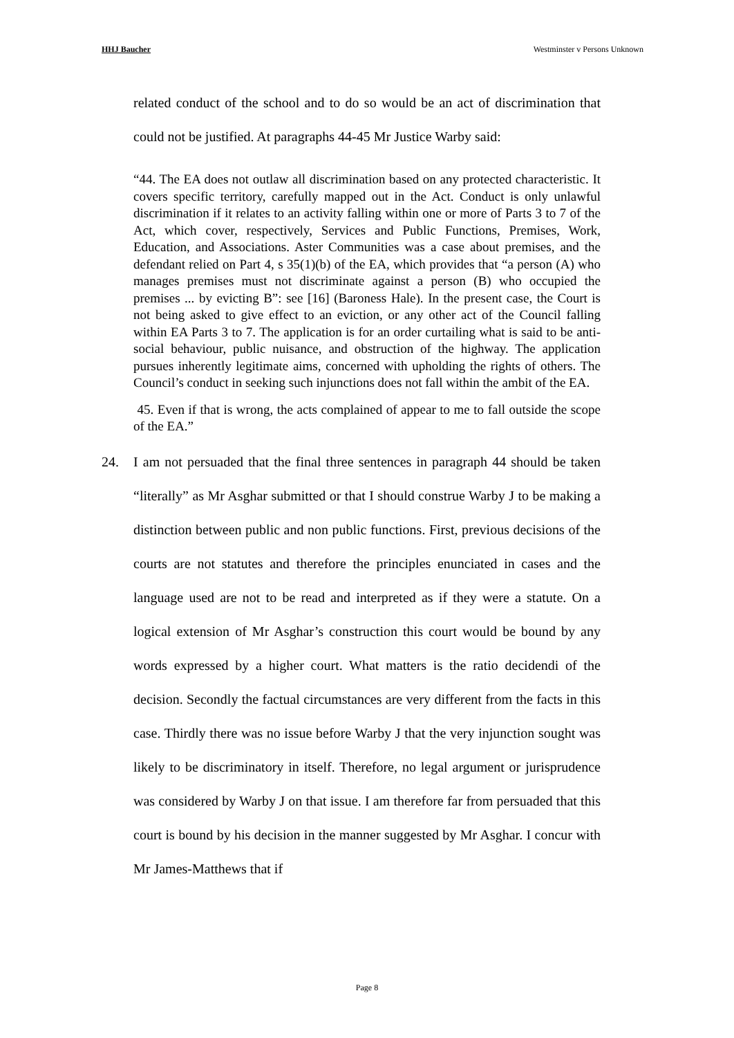HHJ Baucher Westminster v Persons Unknown
related conduct of the school and to do so would be an act of discrimination that could not be justified. At paragraphs 44-45 Mr Justice Warby said:
“44. The EA does not outlaw all discrimination based on any protected characteristic. It covers specific territory, carefully mapped out in the Act. Conduct is only unlawful discrimination if it relates to an activity falling within one or more of Parts 3 to 7 of the Act, which cover, respectively, Services and Public Functions, Premises, Work, Education, and Associations. Aster Communities was a case about premises, and the defendant relied on Part 4, s 35(1)(b) of the EA, which provides that “a person (A) who manages premises must not discriminate against a person (B) who occupied the premises ... by evicting B”: see [16] (Baroness Hale). In the present case, the Court is not being asked to give effect to an eviction, or any other act of the Council falling within EA Parts 3 to 7. The application is for an order curtailing what is said to be anti-social behaviour, public nuisance, and obstruction of the highway. The application pursues inherently legitimate aims, concerned with upholding the rights of others. The Council’s conduct in seeking such injunctions does not fall within the ambit of the EA.
45. Even if that is wrong, the acts complained of appear to me to fall outside the scope of the EA.”
24. I am not persuaded that the final three sentences in paragraph 44 should be taken “literally” as Mr Asghar submitted or that I should construe Warby J to be making a distinction between public and non public functions. First, previous decisions of the courts are not statutes and therefore the principles enunciated in cases and the language used are not to be read and interpreted as if they were a statute. On a logical extension of Mr Asghar’s construction this court would be bound by any words expressed by a higher court. What matters is the ratio decidendi of the decision. Secondly the factual circumstances are very different from the facts in this case. Thirdly there was no issue before Warby J that the very injunction sought was likely to be discriminatory in itself. Therefore, no legal argument or jurisprudence was considered by Warby J on that issue. I am therefore far from persuaded that this court is bound by his decision in the manner suggested by Mr Asghar. I concur with Mr James-Matthews that if
Page 8